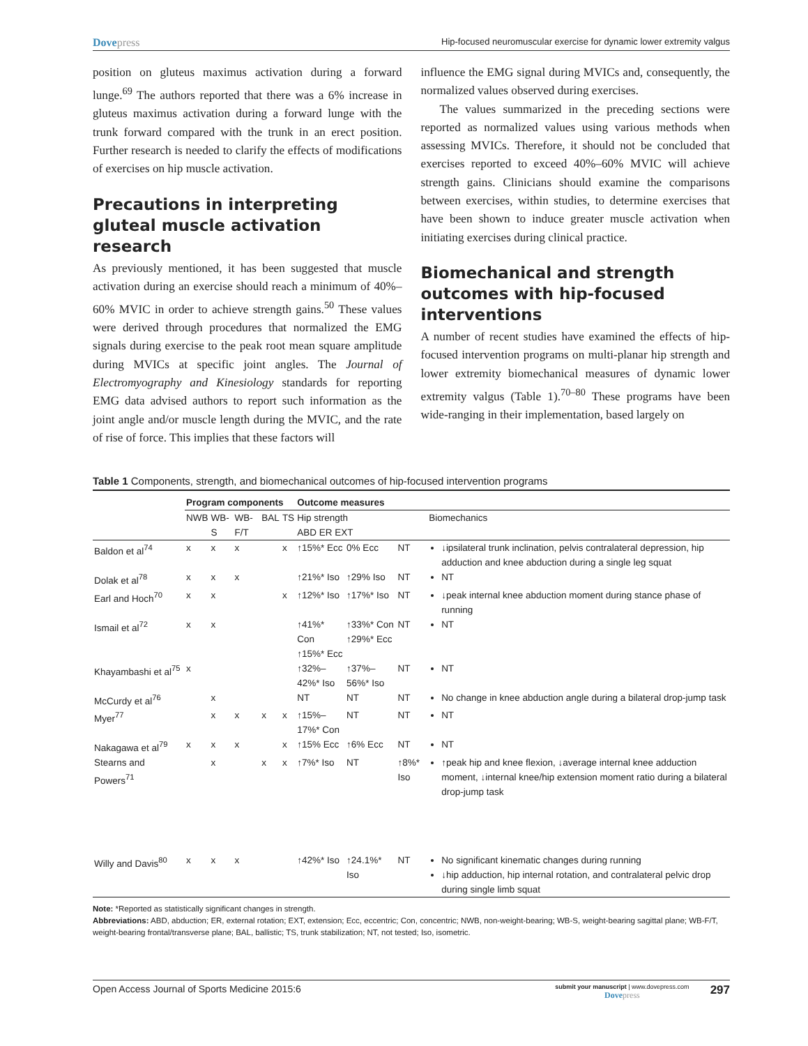Dovepress
Hip-focused neuromuscular exercise for dynamic lower extremity valgus
position on gluteus maximus activation during a forward lunge.<sup>69</sup> The authors reported that there was a 6% increase in gluteus maximus activation during a forward lunge with the trunk forward compared with the trunk in an erect position. Further research is needed to clarify the effects of modifications of exercises on hip muscle activation.
Precautions in interpreting gluteal muscle activation research
As previously mentioned, it has been suggested that muscle activation during an exercise should reach a minimum of 40%–60% MVIC in order to achieve strength gains.<sup>50</sup> These values were derived through procedures that normalized the EMG signals during exercise to the peak root mean square amplitude during MVICs at specific joint angles. The Journal of Electromyography and Kinesiology standards for reporting EMG data advised authors to report such information as the joint angle and/or muscle length during the MVIC, and the rate of rise of force. This implies that these factors will
influence the EMG signal during MVICs and, consequently, the normalized values observed during exercises.
The values summarized in the preceding sections were reported as normalized values using various methods when assessing MVICs. Therefore, it should not be concluded that exercises reported to exceed 40%–60% MVIC will achieve strength gains. Clinicians should examine the comparisons between exercises, within studies, to determine exercises that have been shown to induce greater muscle activation when initiating exercises during clinical practice.
Biomechanical and strength outcomes with hip-focused interventions
A number of recent studies have examined the effects of hip-focused intervention programs on multi-planar hip strength and lower extremity biomechanical measures of dynamic lower extremity valgus (Table 1).<sup>70–80</sup> These programs have been wide-ranging in their implementation, based largely on
Table 1 Components, strength, and biomechanical outcomes of hip-focused intervention programs
| | Program components | | | | | Outcome measures | | | |
| --- | --- | --- | --- | --- | --- | --- | --- | --- | --- |
| | NWB | WB-S | WB-F/T | BAL | TS | Hip strength ABD ER EXT | | | Biomechanics |
| Baldon et al<sup>74</sup> | x | x | x | | x | ↑15%* Ecc | 0% Ecc | NT | ↓ipsilateral trunk inclination, pelvis contralateral depression, hip adduction and knee abduction during a single leg squat |
| Dolak et al<sup>78</sup> | x | x | x | | | ↑21%* Iso | ↑29% Iso | NT | NT |
| Earl and Hoch<sup>70</sup> | x | x | | | x | ↑12%* Iso | ↑17%* Iso | NT | ↓peak internal knee abduction moment during stance phase of running |
| Ismail et al<sup>72</sup> | x | x | | | | ↑41%* Con ↑15%* Ecc | ↑33%* Con ↑29%* Ecc | NT | NT |
| Khayambashi et al<sup>75</sup> | x | | | | | ↑32%–42%* Iso | ↑37%–56%* Iso | NT | NT |
| McCurdy et al<sup>76</sup> | | x | | | | NT | NT | NT | No change in knee abduction angle during a bilateral drop-jump task |
| Myer<sup>77</sup> | | x | x | x | x | ↑15%–17%* Con | NT | NT | NT |
| Nakagawa et al<sup>79</sup> | x | x | x | | x | ↑15% Ecc | ↑6% Ecc | NT | NT |
| Stearns and Powers<sup>71</sup> | | x | | x | x | ↑7%* Iso | NT | ↑8%* Iso | ↑peak hip and knee flexion, ↓average internal knee adduction moment, ↓internal knee/hip extension moment ratio during a bilateral drop-jump task |
| Willy and Davis<sup>80</sup> | x | x | x | | | ↑42%* Iso | ↑24.1%* Iso | NT | No significant kinematic changes during running ↓hip adduction, hip internal rotation, and contralateral pelvic drop during single limb squat |
Note: *Reported as statistically significant changes in strength.
Abbreviations: ABD, abduction; ER, external rotation; EXT, extension; Ecc, eccentric; Con, concentric; NWB, non-weight-bearing; WB-S, weight-bearing sagittal plane; WB-F/T, weight-bearing frontal/transverse plane; BAL, ballistic; TS, trunk stabilization; NT, not tested; Iso, isometric.
Open Access Journal of Sports Medicine 2015:6
submit your manuscript | www.dovepress.com
Dovepress
297